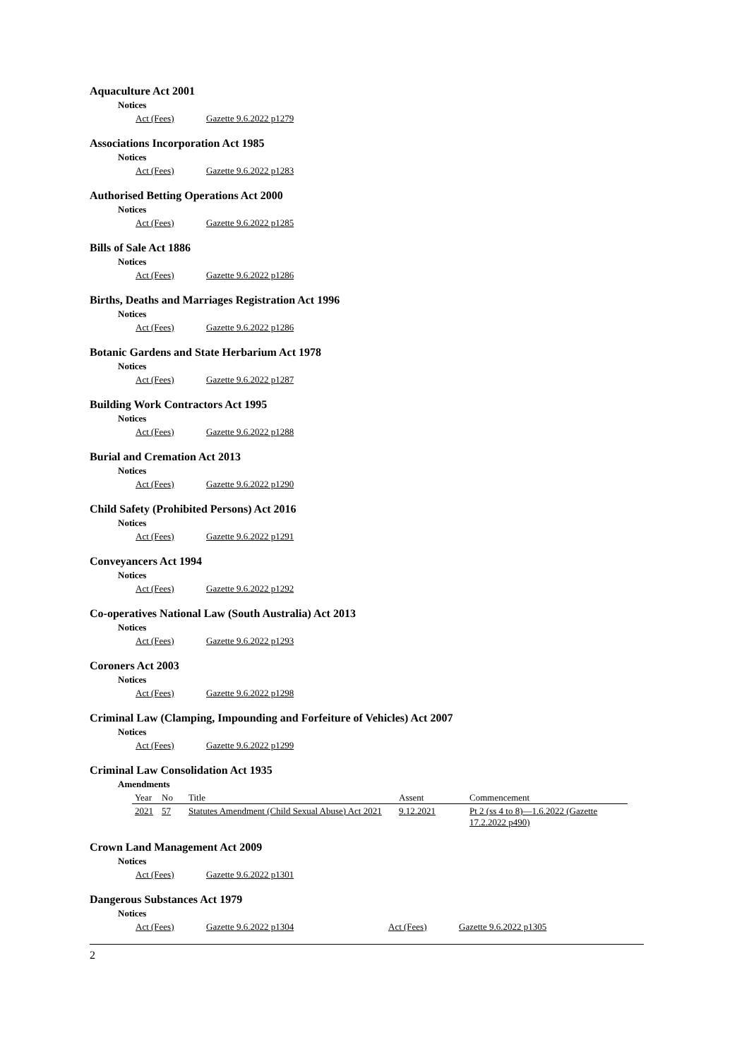Aquaculture Act 2001
Notices
Act (Fees) Gazette 9.6.2022 p1279
Associations Incorporation Act 1985
Notices
Act (Fees) Gazette 9.6.2022 p1283
Authorised Betting Operations Act 2000
Notices
Act (Fees) Gazette 9.6.2022 p1285
Bills of Sale Act 1886
Notices
Act (Fees) Gazette 9.6.2022 p1286
Births, Deaths and Marriages Registration Act 1996
Notices
Act (Fees) Gazette 9.6.2022 p1286
Botanic Gardens and State Herbarium Act 1978
Notices
Act (Fees) Gazette 9.6.2022 p1287
Building Work Contractors Act 1995
Notices
Act (Fees) Gazette 9.6.2022 p1288
Burial and Cremation Act 2013
Notices
Act (Fees) Gazette 9.6.2022 p1290
Child Safety (Prohibited Persons) Act 2016
Notices
Act (Fees) Gazette 9.6.2022 p1291
Conveyancers Act 1994
Notices
Act (Fees) Gazette 9.6.2022 p1292
Co-operatives National Law (South Australia) Act 2013
Notices
Act (Fees) Gazette 9.6.2022 p1293
Coroners Act 2003
Notices
Act (Fees) Gazette 9.6.2022 p1298
Criminal Law (Clamping, Impounding and Forfeiture of Vehicles) Act 2007
Notices
Act (Fees) Gazette 9.6.2022 p1299
Criminal Law Consolidation Act 1935
Amendments
| Year | No | Title | Assent | Commencement |
| --- | --- | --- | --- | --- |
| 2021 | 57 | Statutes Amendment (Child Sexual Abuse) Act 2021 | 9.12.2021 | Pt 2 (ss 4 to 8)—1.6.2022 (Gazette 17.2.2022 p490) |
Crown Land Management Act 2009
Notices
Act (Fees) Gazette 9.6.2022 p1301
Dangerous Substances Act 1979
Notices
Act (Fees) Gazette 9.6.2022 p1304 Act (Fees) Gazette 9.6.2022 p1305
2